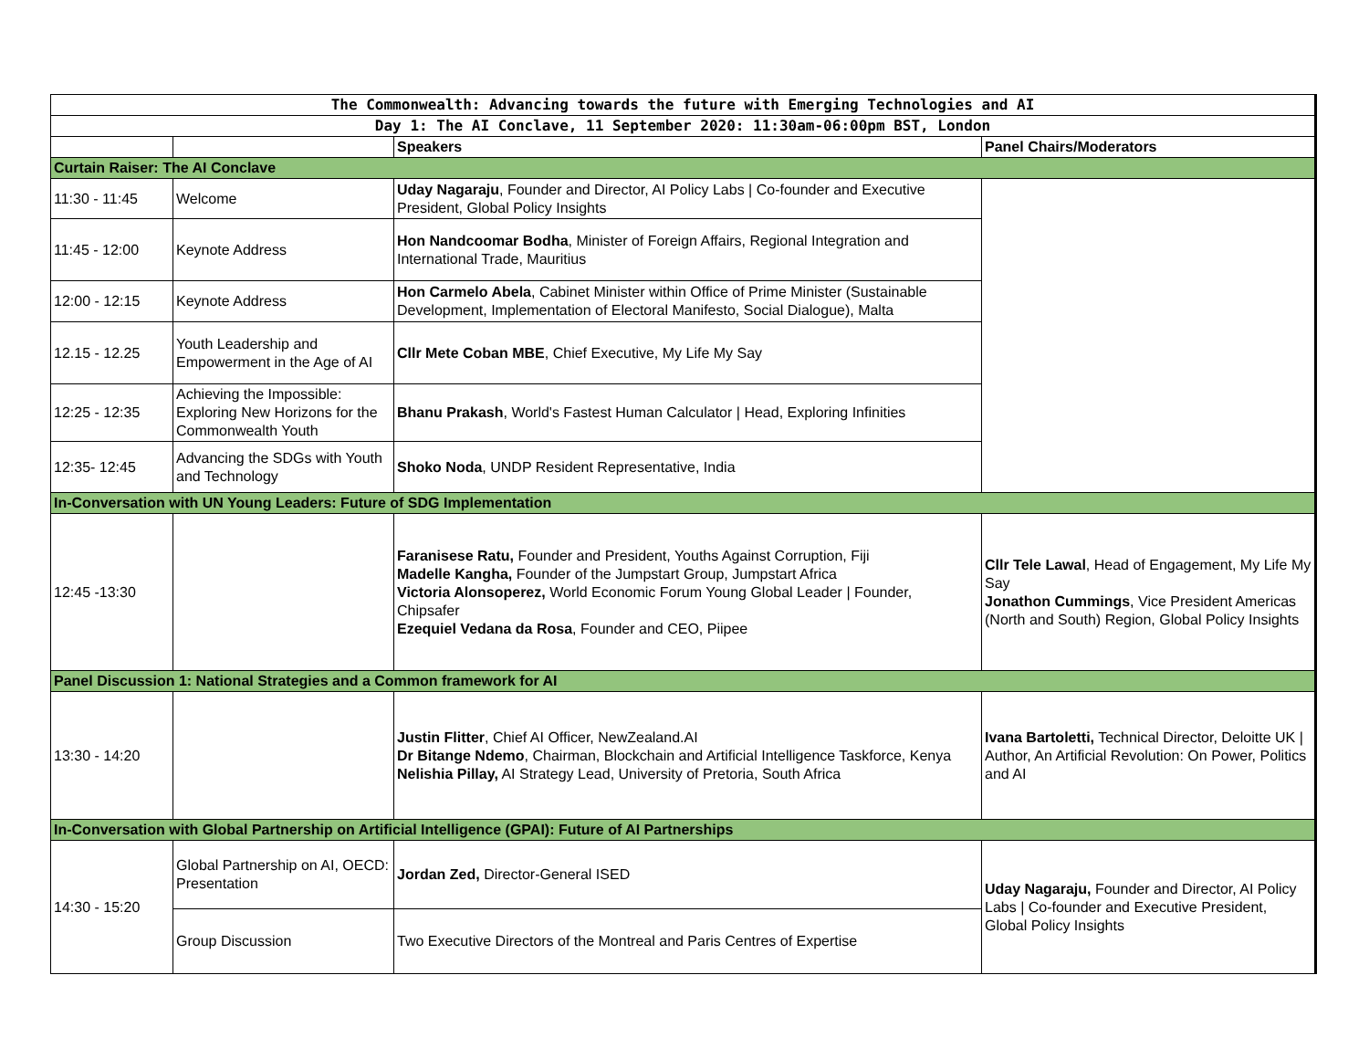| The Commonwealth: Advancing towards the future with Emerging Technologies and AI | | | |
| Day 1: The AI Conclave, 11 September 2020: 11:30am-06:00pm BST, London | | | |
| | | Speakers | Panel Chairs/Moderators |
| Curtain Raiser: The AI Conclave | | | |
| 11:30 - 11:45 | Welcome | Uday Nagaraju , Founder and Director, AI Policy Labs / Co-founder and Executive President, Global Policy Insights | |
| 11:45 - 12:00 | Keynote Address | Hon Nandcoomar Bodha , Minister of Foreign Affairs, Regional Integration and International Trade, Mauritius | |
| 12:00 - 12:15 | Keynote Address | Hon Carmelo Abela , Cabinet Minister within Office of Prime Minister (Sustainable Development, Implementation of Electoral Manifesto, Social Dialogue), Malta | |
| 12.15 - 12.25 | Youth Leadership and Empowerment in the Age of AI | Cllr Mete Coban MBE , Chief Executive, My Life My Say | |
| 12:25 - 12:35 | Achieving the Impossible: Exploring New Horizons for the Commonwealth Youth | Bhanu Prakash , World's Fastest Human Calculator / Head, Exploring Infinities | |
| 12:35- 12:45 | Advancing the SDGs with Youth and Technology | Shoko Noda , UNDP Resident Representative, India | |
| In-Conversation with UN Young Leaders: Future of SDG Implementation | | | |
| 12:45 -13:30 | | Faranisese Ratu, Founder and President, Youths Against Corruption, Fiji Madelle Kangha, Founder of the Jumpstart Group, Jumpstart Africa Victoria Alonsoperez, World Economic Forum Young Global Leader / Founder, Chipsafer Ezequiel Vedana da Rosa , Founder and CEO, Piipee | Cllr Tele Lawal , Head of Engagement, My Life My Say Jonathon Cummings , Vice President Americas (North and South) Region, Global Policy Insights |
| Panel Discussion 1: National Strategies and a Common framework for AI | | | |
| 13:30 - 14:20 | | Justin Flitter , Chief AI Officer, NewZealand.AI Dr Bitange Ndemo , Chairman, Blockchain and Artificial Intelligence Taskforce, Kenya Nelishia Pillay, AI Strategy Lead, University of Pretoria, South Africa | Ivana Bartoletti, Technical Director, Deloitte UK / Author, An Artificial Revolution: On Power, Politics and AI |
| In-Conversation with Global Partnership on Artificial Intelligence (GPAI): Future of AI Partnerships | | | |
| 14:30 - 15:20 | Global Partnership on AI, OECD: Presentation | Jordan Zed, Director-General ISED | Uday Nagaraju, Founder and Director, AI Policy Labs / Co-founder and Executive President, Global Policy Insights |
| | Group Discussion | Two Executive Directors of the Montreal and Paris Centres of Expertise | |